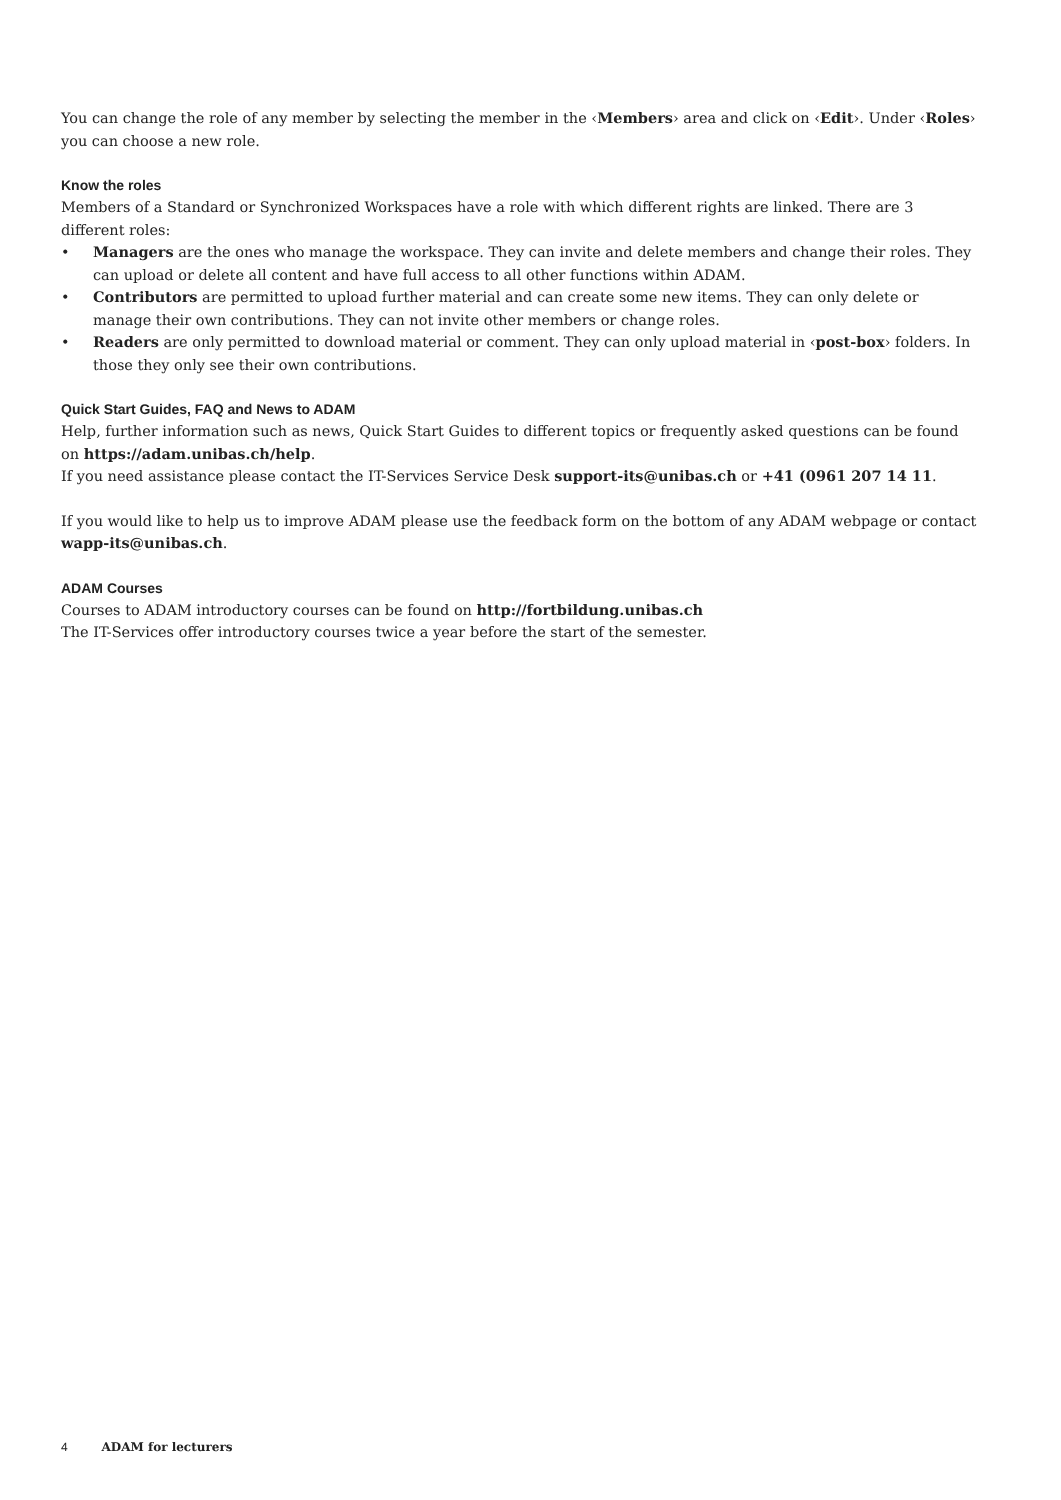You can change the role of any member by selecting the member in the ‹Members› area and click on ‹Edit›. Under ‹Roles› you can choose a new role.
Know the roles
Members of a Standard or Synchronized Workspaces have a role with which different rights are linked. There are 3 different roles:
• Managers are the ones who manage the workspace. They can invite and delete members and change their roles. They can upload or delete all content and have full access to all other functions within ADAM.
• Contributors are permitted to upload further material and can create some new items. They can only delete or manage their own contributions. They can not invite other members or change roles.
• Readers are only permitted to download material or comment. They can only upload material in ‹post-box› folders. In those they only see their own contributions.
Quick Start Guides, FAQ and News to ADAM
Help, further information such as news, Quick Start Guides to different topics or frequently asked questions can be found on https://adam.unibas.ch/help.
If you need assistance please contact the IT-Services Service Desk support-its@unibas.ch or +41 (0961 207 14 11.
If you would like to help us to improve ADAM please use the feedback form on the bottom of any ADAM webpage or contact wapp-its@unibas.ch.
ADAM Courses
Courses to ADAM introductory courses can be found on http://fortbildung.unibas.ch
The IT-Services offer introductory courses twice a year before the start of the semester.
4 ADAM for lecturers